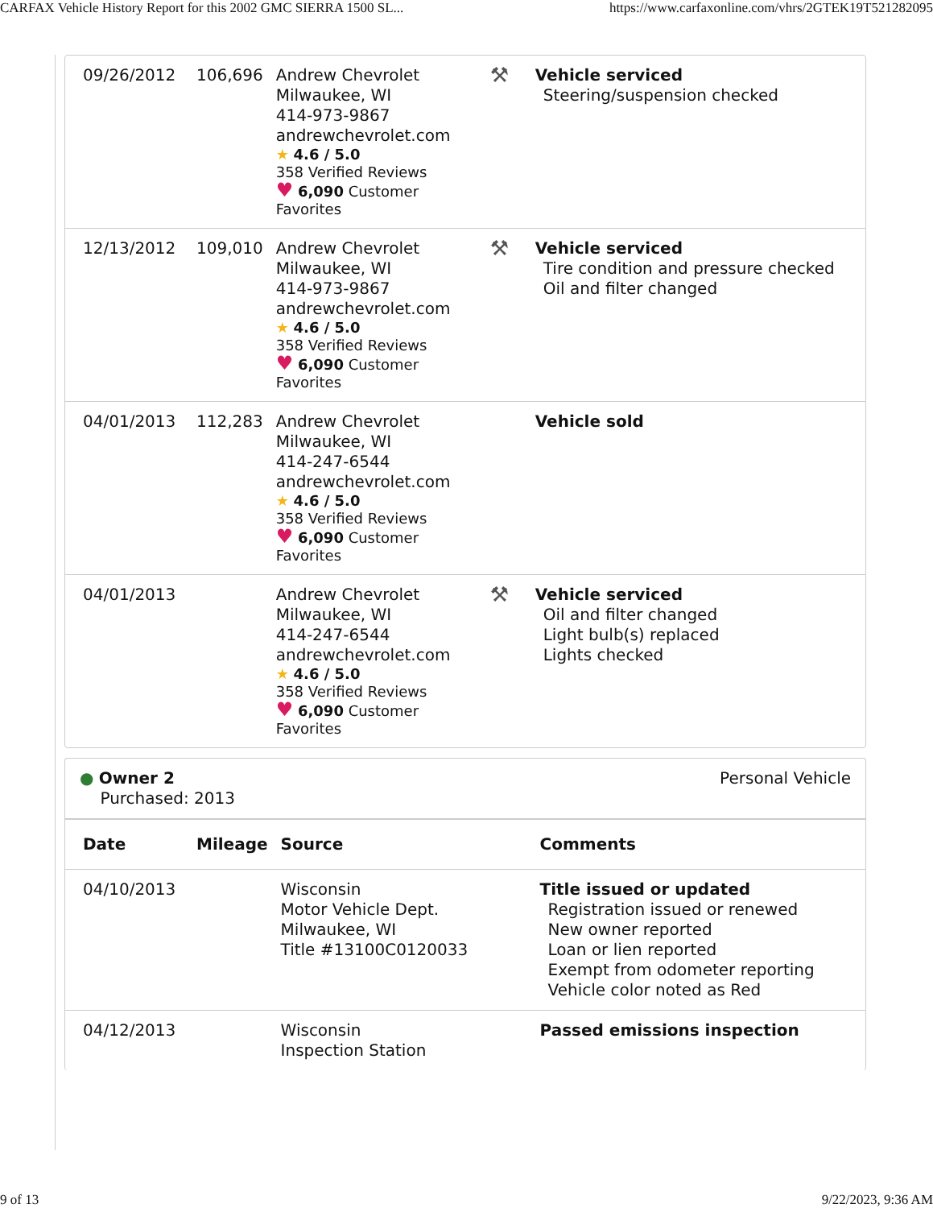CARFAX Vehicle History Report for this 2002 GMC SIERRA 1500 SL... https://www.carfaxonline.com/vhrs/2GTEK19T521282095
| 09/26/2012 | 106,696 | Andrew Chevrolet Milwaukee, WI 414-973-9867 andrewchevrolet.com ★ 4.6 / 5.0 358 Verified Reviews ♥ 6,090 Customer Favorites | ⚒ | Vehicle serviced Steering/suspension checked |
| 12/13/2012 | 109,010 | Andrew Chevrolet Milwaukee, WI 414-973-9867 andrewchevrolet.com ★ 4.6 / 5.0 358 Verified Reviews ♥ 6,090 Customer Favorites | ⚒ | Vehicle serviced Tire condition and pressure checked Oil and filter changed |
| 04/01/2013 | 112,283 | Andrew Chevrolet Milwaukee, WI 414-247-6544 andrewchevrolet.com ★ 4.6 / 5.0 358 Verified Reviews ♥ 6,090 Customer Favorites | | Vehicle sold |
| 04/01/2013 | | Andrew Chevrolet Milwaukee, WI 414-247-6544 andrewchevrolet.com ★ 4.6 / 5.0 358 Verified Reviews ♥ 6,090 Customer Favorites | ⚒ | Vehicle serviced Oil and filter changed Light bulb(s) replaced Lights checked |
● Owner 2
Purchased: 2013
Personal Vehicle
| Date | Mileage | Source | | Comments |
| --- | --- | --- | --- | --- |
| 04/10/2013 | | Wisconsin Motor Vehicle Dept. Milwaukee, WI Title #13100C0120033 | | Title issued or updated Registration issued or renewed New owner reported Loan or lien reported Exempt from odometer reporting Vehicle color noted as Red |
| 04/12/2013 | | Wisconsin Inspection Station | | Passed emissions inspection |
9 of 13 9/22/2023, 9:36 AM